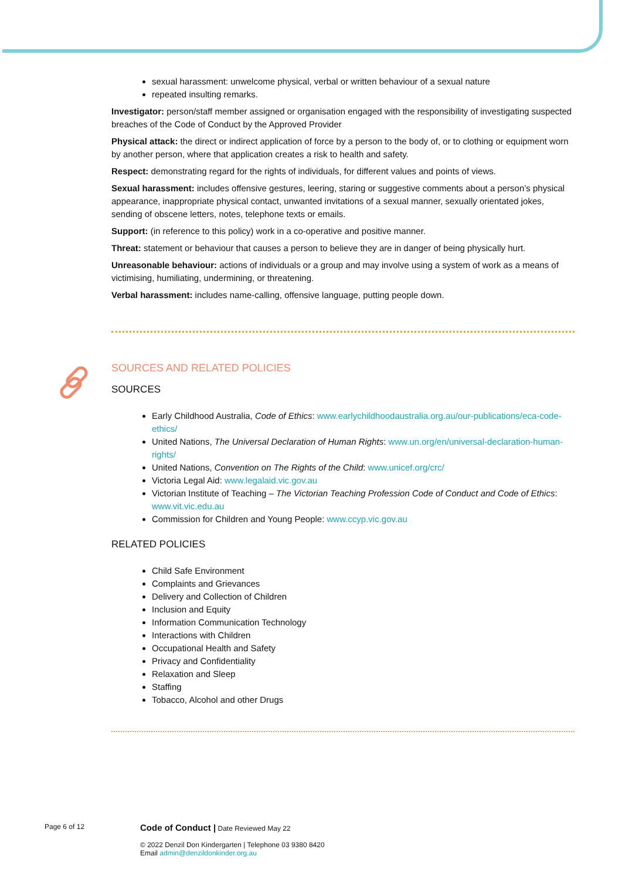sexual harassment: unwelcome physical, verbal or written behaviour of a sexual nature
repeated insulting remarks.
Investigator: person/staff member assigned or organisation engaged with the responsibility of investigating suspected breaches of the Code of Conduct by the Approved Provider
Physical attack: the direct or indirect application of force by a person to the body of, or to clothing or equipment worn by another person, where that application creates a risk to health and safety.
Respect: demonstrating regard for the rights of individuals, for different values and points of views.
Sexual harassment: includes offensive gestures, leering, staring or suggestive comments about a person’s physical appearance, inappropriate physical contact, unwanted invitations of a sexual manner, sexually orientated jokes, sending of obscene letters, notes, telephone texts or emails.
Support: (in reference to this policy) work in a co-operative and positive manner.
Threat: statement or behaviour that causes a person to believe they are in danger of being physically hurt.
Unreasonable behaviour: actions of individuals or a group and may involve using a system of work as a means of victimising, humiliating, undermining, or threatening.
Verbal harassment: includes name-calling, offensive language, putting people down.
SOURCES AND RELATED POLICIES
SOURCES
Early Childhood Australia, Code of Ethics: www.earlychildhoodaustralia.org.au/our-publications/eca-code-ethics/
United Nations, The Universal Declaration of Human Rights: www.un.org/en/universal-declaration-human-rights/
United Nations, Convention on The Rights of the Child: www.unicef.org/crc/
Victoria Legal Aid: www.legalaid.vic.gov.au
Victorian Institute of Teaching – The Victorian Teaching Profession Code of Conduct and Code of Ethics: www.vit.vic.edu.au
Commission for Children and Young People: www.ccyp.vic.gov.au
RELATED POLICIES
Child Safe Environment
Complaints and Grievances
Delivery and Collection of Children
Inclusion and Equity
Information Communication Technology
Interactions with Children
Occupational Health and Safety
Privacy and Confidentiality
Relaxation and Sleep
Staffing
Tobacco, Alcohol and other Drugs
Page 6 of 12
Code of Conduct | Date Reviewed May 22
© 2022 Denzil Don Kindergarten | Telephone 03 9380 8420
Email admin@denzildonkinder.org.au